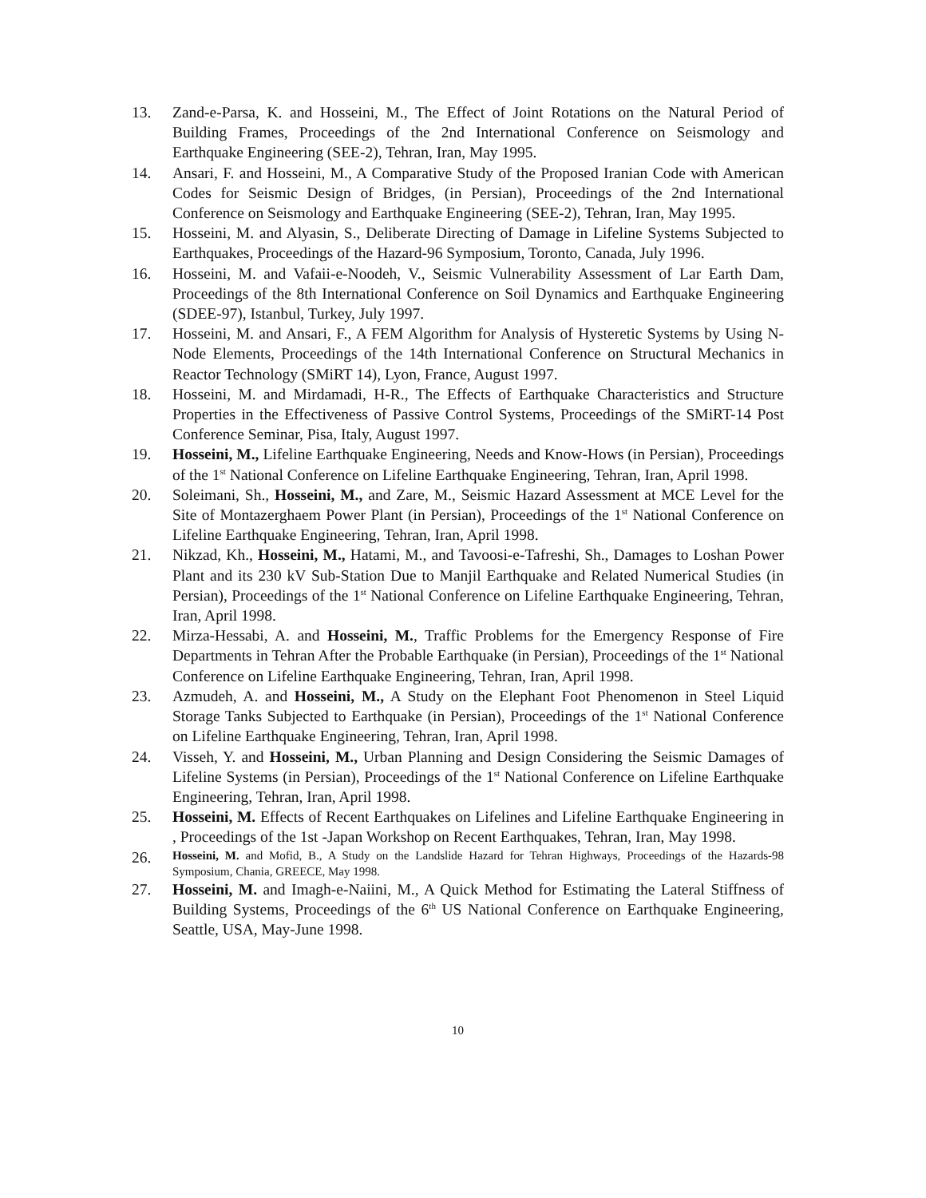13. Zand-e-Parsa, K. and Hosseini, M., The Effect of Joint Rotations on the Natural Period of Building Frames, Proceedings of the 2nd International Conference on Seismology and Earthquake Engineering (SEE-2), Tehran, Iran, May 1995.
14. Ansari, F. and Hosseini, M., A Comparative Study of the Proposed Iranian Code with American Codes for Seismic Design of Bridges, (in Persian), Proceedings of the 2nd International Conference on Seismology and Earthquake Engineering (SEE-2), Tehran, Iran, May 1995.
15. Hosseini, M. and Alyasin, S., Deliberate Directing of Damage in Lifeline Systems Subjected to Earthquakes, Proceedings of the Hazard-96 Symposium, Toronto, Canada, July 1996.
16. Hosseini, M. and Vafaii-e-Noodeh, V., Seismic Vulnerability Assessment of Lar Earth Dam, Proceedings of the 8th International Conference on Soil Dynamics and Earthquake Engineering (SDEE-97), Istanbul, Turkey, July 1997.
17. Hosseini, M. and Ansari, F., A FEM Algorithm for Analysis of Hysteretic Systems by Using N-Node Elements, Proceedings of the 14th International Conference on Structural Mechanics in Reactor Technology (SMiRT 14), Lyon, France, August 1997.
18. Hosseini, M. and Mirdamadi, H-R., The Effects of Earthquake Characteristics and Structure Properties in the Effectiveness of Passive Control Systems, Proceedings of the SMiRT-14 Post Conference Seminar, Pisa, Italy, August 1997.
19. Hosseini, M., Lifeline Earthquake Engineering, Needs and Know-Hows (in Persian), Proceedings of the 1<sup>st</sup> National Conference on Lifeline Earthquake Engineering, Tehran, Iran, April 1998.
20. Soleimani, Sh., Hosseini, M., and Zare, M., Seismic Hazard Assessment at MCE Level for the Site of Montazerghaem Power Plant (in Persian), Proceedings of the 1<sup>st</sup> National Conference on Lifeline Earthquake Engineering, Tehran, Iran, April 1998.
21. Nikzad, Kh., Hosseini, M., Hatami, M., and Tavoosi-e-Tafreshi, Sh., Damages to Loshan Power Plant and its 230 kV Sub-Station Due to Manjil Earthquake and Related Numerical Studies (in Persian), Proceedings of the 1<sup>st</sup> National Conference on Lifeline Earthquake Engineering, Tehran, Iran, April 1998.
22. Mirza-Hessabi, A. and Hosseini, M., Traffic Problems for the Emergency Response of Fire Departments in Tehran After the Probable Earthquake (in Persian), Proceedings of the 1<sup>st</sup> National Conference on Lifeline Earthquake Engineering, Tehran, Iran, April 1998.
23. Azmudeh, A. and Hosseini, M., A Study on the Elephant Foot Phenomenon in Steel Liquid Storage Tanks Subjected to Earthquake (in Persian), Proceedings of the 1<sup>st</sup> National Conference on Lifeline Earthquake Engineering, Tehran, Iran, April 1998.
24. Visseh, Y. and Hosseini, M., Urban Planning and Design Considering the Seismic Damages of Lifeline Systems (in Persian), Proceedings of the 1<sup>st</sup> National Conference on Lifeline Earthquake Engineering, Tehran, Iran, April 1998.
25. Hosseini, M. Effects of Recent Earthquakes on Lifelines and Lifeline Earthquake Engineering in , Proceedings of the 1st -Japan Workshop on Recent Earthquakes, Tehran, Iran, May 1998.
26.
Hosseini, M. and Mofid, B., A Study on the Landslide Hazard for Tehran Highways, Proceedings of the Hazards-98 Symposium, Chania, GREECE, May 1998.
27. Hosseini, M. and Imagh-e-Naiini, M., A Quick Method for Estimating the Lateral Stiffness of Building Systems, Proceedings of the 6<sup>th</sup> US National Conference on Earthquake Engineering, Seattle, USA, May-June 1998.
10